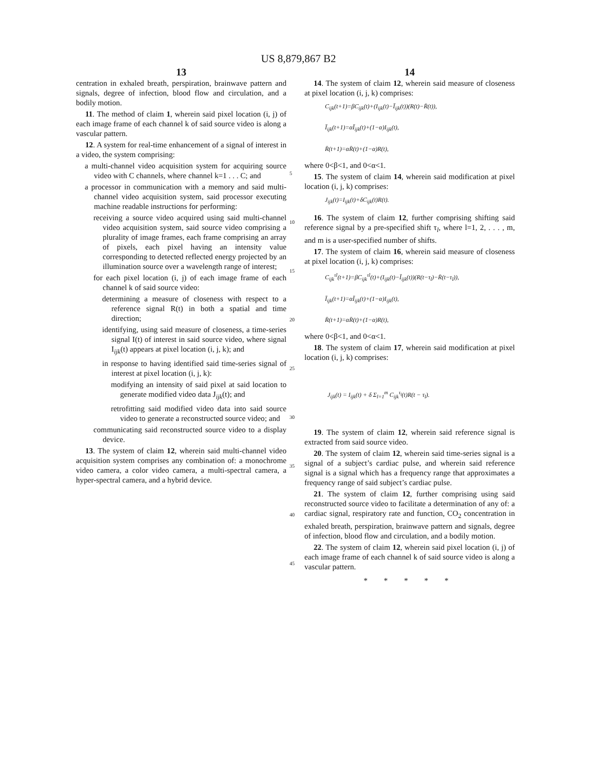US 8,879,867 B2
13
centration in exhaled breath, perspiration, brainwave pattern and signals, degree of infection, blood flow and circulation, and a bodily motion.
11. The method of claim 1, wherein said pixel location (i, j) of each image frame of each channel k of said source video is along a vascular pattern.
12. A system for real-time enhancement of a signal of interest in a video, the system comprising:
a multi-channel video acquisition system for acquiring source video with C channels, where channel k=1 . . . C; and
a processor in communication with a memory and said multi-channel video acquisition system, said processor executing machine readable instructions for performing:
receiving a source video acquired using said multi-channel video acquisition system, said source video comprising a plurality of image frames, each frame comprising an array of pixels, each pixel having an intensity value corresponding to detected reflected energy projected by an illumination source over a wavelength range of interest;
for each pixel location (i, j) of each image frame of each channel k of said source video:
determining a measure of closeness with respect to a reference signal R(t) in both a spatial and time direction;
identifying, using said measure of closeness, a time-series signal I(t) of interest in said source video, where signal I<sub>ijk</sub>(t) appears at pixel location (i, j, k); and
in response to having identified said time-series signal of interest at pixel location (i, j, k):
modifying an intensity of said pixel at said location to generate modified video data J<sub>ijk</sub>(t); and
retrofitting said modified video data into said source video to generate a reconstructed source video; and
communicating said reconstructed source video to a display device.
13. The system of claim 12, wherein said multi-channel video acquisition system comprises any combination of: a monochrome video camera, a color video camera, a multi-spectral camera, a hyper-spectral camera, and a hybrid device.
5
10
15
20
25
30
35
40
45
14
14. The system of claim 12, wherein said measure of closeness at pixel location (i, j, k) comprises:
C<sub>ijk</sub>(t+1)=βC<sub>ijk</sub>(t)+(I<sub>ijk</sub>(t)−Ī<sub>ijk</sub>(t))(R(t)−R̄(t)),
Ī<sub>ijk</sub>(t+1)=αĪ<sub>ijk</sub>(t)+(1−α)I<sub>ijk</sub>(t),
R̄(t+1)=αR̄(t)+(1−α)R(t),
where 0<β<1, and 0<α<1.
15. The system of claim 14, wherein said modification at pixel location (i, j, k) comprises:
J<sub>ijk</sub>(t)=I<sub>ijk</sub>(t)+δC<sub>ijk</sub>(t)R(t).
16. The system of claim 12, further comprising shifting said reference signal by a pre-specified shift τ<sub>l</sub>, where l=1, 2, . . . , m, and m is a user-specified number of shifts.
17. The system of claim 16, wherein said measure of closeness at pixel location (i, j, k) comprises:
C<sub>ijk</sub><sup>τl</sup>(t+1)=βC<sub>ijk</sub><sup>τl</sup>(t)+(I<sub>ijk</sub>(t)−Ī<sub>ijk</sub>(t))(R(t−τ<sub>l</sub>)−R̄(t−τ<sub>l</sub>)),
Ī<sub>ijk</sub>(t+1)=αĪ<sub>ijk</sub>(t)+(1−α)I<sub>ijk</sub>(t),
R̄(t+1)=αR̄(t)+(1−α)R(t),
where 0<β<1, and 0<α<1.
18. The system of claim 17, wherein said modification at pixel location (i, j, k) comprises:
J<sub>ijk</sub>(t) = I<sub>ijk</sub>(t) + δ Σ<sub>l=1</sub><sup>m</sup> C<sub>ijk</sub><sup>τ<sub>l</sub></sup>(t)R(t − τ<sub>l</sub>).
19. The system of claim 12, wherein said reference signal is extracted from said source video.
20. The system of claim 12, wherein said time-series signal is a signal of a subject’s cardiac pulse, and wherein said reference signal is a signal which has a frequency range that approximates a frequency range of said subject’s cardiac pulse.
21. The system of claim 12, further comprising using said reconstructed source video to facilitate a determination of any of: a cardiac signal, respiratory rate and function, CO<sub>2</sub> concentration in exhaled breath, perspiration, brainwave pattern and signals, degree of infection, blood flow and circulation, and a bodily motion.
22. The system of claim 12, wherein said pixel location (i, j) of each image frame of each channel k of said source video is along a vascular pattern.
* * * * *